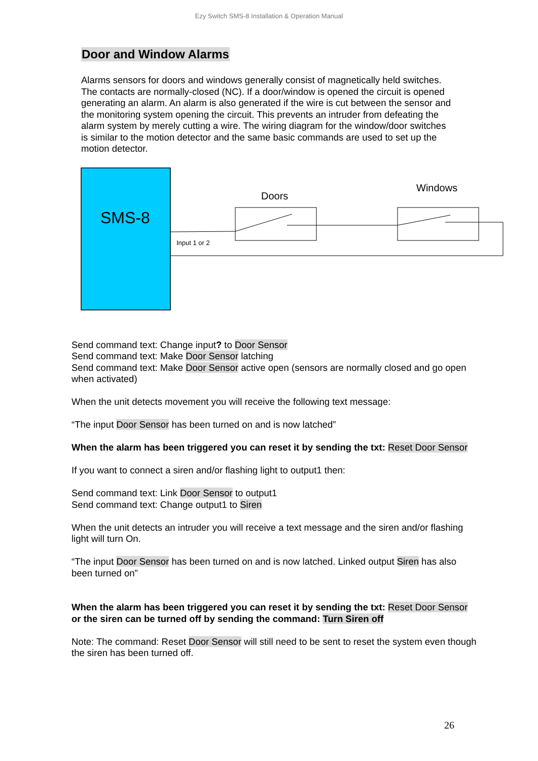Ezy Switch SMS-8 Installation & Operation Manual
Door and Window Alarms
Alarms sensors for doors and windows generally consist of magnetically held switches. The contacts are normally-closed (NC). If a door/window is opened the circuit is opened generating an alarm. An alarm is also generated if the wire is cut between the sensor and the monitoring system opening the circuit. This prevents an intruder from defeating the alarm system by merely cutting a wire. The wiring diagram for the window/door switches is similar to the motion detector and the same basic commands are used to set up the motion detector.
SMS-8
Doors
Windows
Input 1 or 2
Send command text: Change input? to Door Sensor
Send command text: Make Door Sensor latching
Send command text: Make Door Sensor active open (sensors are normally closed and go open when activated)
When the unit detects movement you will receive the following text message:
“The input Door Sensor has been turned on and is now latched”
When the alarm has been triggered you can reset it by sending the txt: Reset Door Sensor
If you want to connect a siren and/or flashing light to output1 then:
Send command text: Link Door Sensor to output1
Send command text: Change output1 to Siren
When the unit detects an intruder you will receive a text message and the siren and/or flashing light will turn On.
“The input Door Sensor has been turned on and is now latched. Linked output Siren has also been turned on”
When the alarm has been triggered you can reset it by sending the txt: Reset Door Sensor or the siren can be turned off by sending the command: Turn Siren off
Note: The command: Reset Door Sensor will still need to be sent to reset the system even though the siren has been turned off.
26